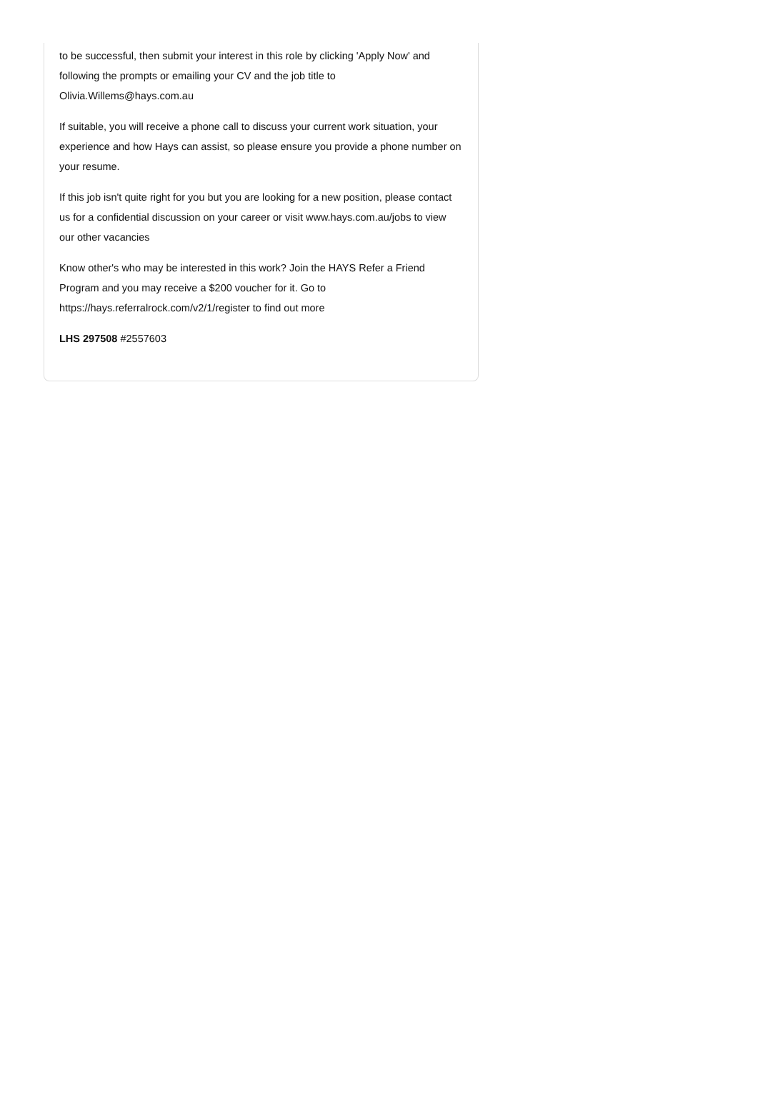to be successful, then submit your interest in this role by clicking 'Apply Now' and following the prompts or emailing your CV and the job title to Olivia.Willems@hays.com.au
If suitable, you will receive a phone call to discuss your current work situation, your experience and how Hays can assist, so please ensure you provide a phone number on your resume.
If this job isn't quite right for you but you are looking for a new position, please contact us for a confidential discussion on your career or visit www.hays.com.au/jobs to view our other vacancies
Know other's who may be interested in this work? Join the HAYS Refer a Friend Program and you may receive a $200 voucher for it. Go to https://hays.referralrock.com/v2/1/register to find out more
LHS 297508 #2557603